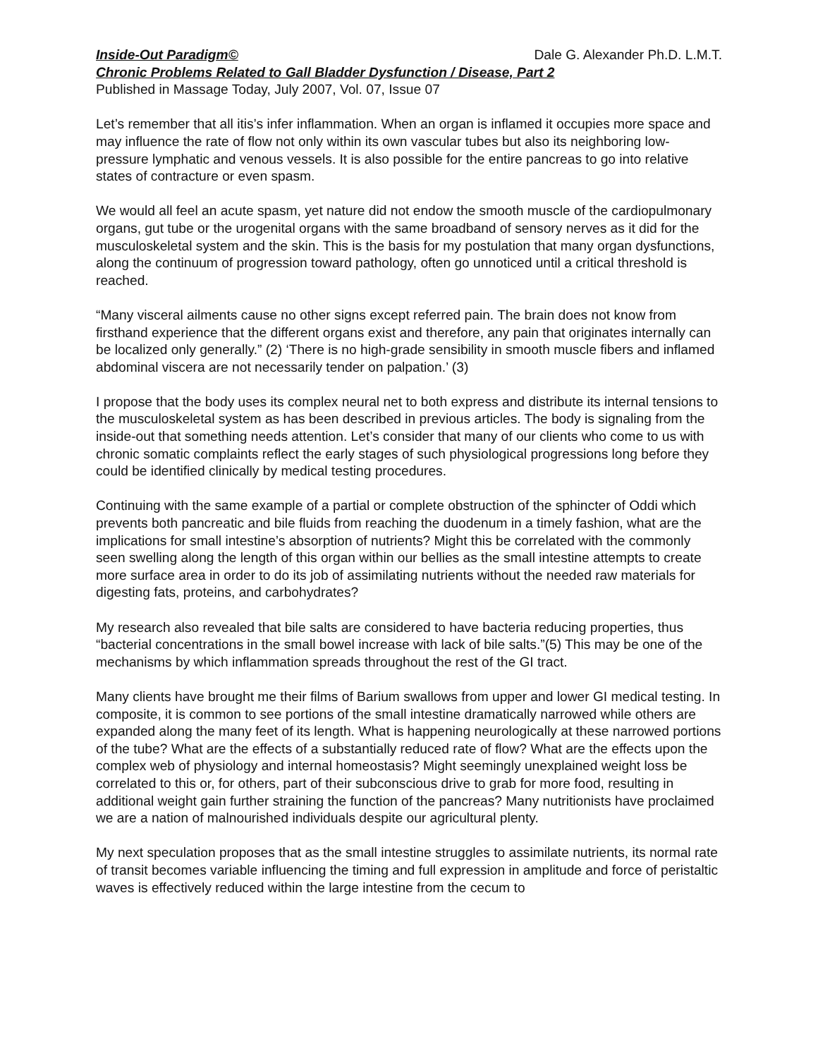Inside-Out Paradigm© Dale G. Alexander Ph.D. L.M.T.
Chronic Problems Related to Gall Bladder Dysfunction / Disease, Part 2
Published in Massage Today, July 2007, Vol. 07, Issue 07
Let’s remember that all itis’s infer inflammation. When an organ is inflamed it occupies more space and may influence the rate of flow not only within its own vascular tubes but also its neighboring low-pressure lymphatic and venous vessels. It is also possible for the entire pancreas to go into relative states of contracture or even spasm.
We would all feel an acute spasm, yet nature did not endow the smooth muscle of the cardiopulmonary organs, gut tube or the urogenital organs with the same broadband of sensory nerves as it did for the musculoskeletal system and the skin. This is the basis for my postulation that many organ dysfunctions, along the continuum of progression toward pathology, often go unnoticed until a critical threshold is reached.
“Many visceral ailments cause no other signs except referred pain. The brain does not know from firsthand experience that the different organs exist and therefore, any pain that originates internally can be localized only generally.” (2) ‘There is no high-grade sensibility in smooth muscle fibers and inflamed abdominal viscera are not necessarily tender on palpation.’ (3)
I propose that the body uses its complex neural net to both express and distribute its internal tensions to the musculoskeletal system as has been described in previous articles. The body is signaling from the inside-out that something needs attention. Let’s consider that many of our clients who come to us with chronic somatic complaints reflect the early stages of such physiological progressions long before they could be identified clinically by medical testing procedures.
Continuing with the same example of a partial or complete obstruction of the sphincter of Oddi which prevents both pancreatic and bile fluids from reaching the duodenum in a timely fashion, what are the implications for small intestine’s absorption of nutrients? Might this be correlated with the commonly seen swelling along the length of this organ within our bellies as the small intestine attempts to create more surface area in order to do its job of assimilating nutrients without the needed raw materials for digesting fats, proteins, and carbohydrates?
My research also revealed that bile salts are considered to have bacteria reducing properties, thus “bacterial concentrations in the small bowel increase with lack of bile salts.”(5) This may be one of the mechanisms by which inflammation spreads throughout the rest of the GI tract.
Many clients have brought me their films of Barium swallows from upper and lower GI medical testing. In composite, it is common to see portions of the small intestine dramatically narrowed while others are expanded along the many feet of its length. What is happening neurologically at these narrowed portions of the tube? What are the effects of a substantially reduced rate of flow? What are the effects upon the complex web of physiology and internal homeostasis? Might seemingly unexplained weight loss be correlated to this or, for others, part of their subconscious drive to grab for more food, resulting in additional weight gain further straining the function of the pancreas? Many nutritionists have proclaimed we are a nation of malnourished individuals despite our agricultural plenty.
My next speculation proposes that as the small intestine struggles to assimilate nutrients, its normal rate of transit becomes variable influencing the timing and full expression in amplitude and force of peristaltic waves is effectively reduced within the large intestine from the cecum to